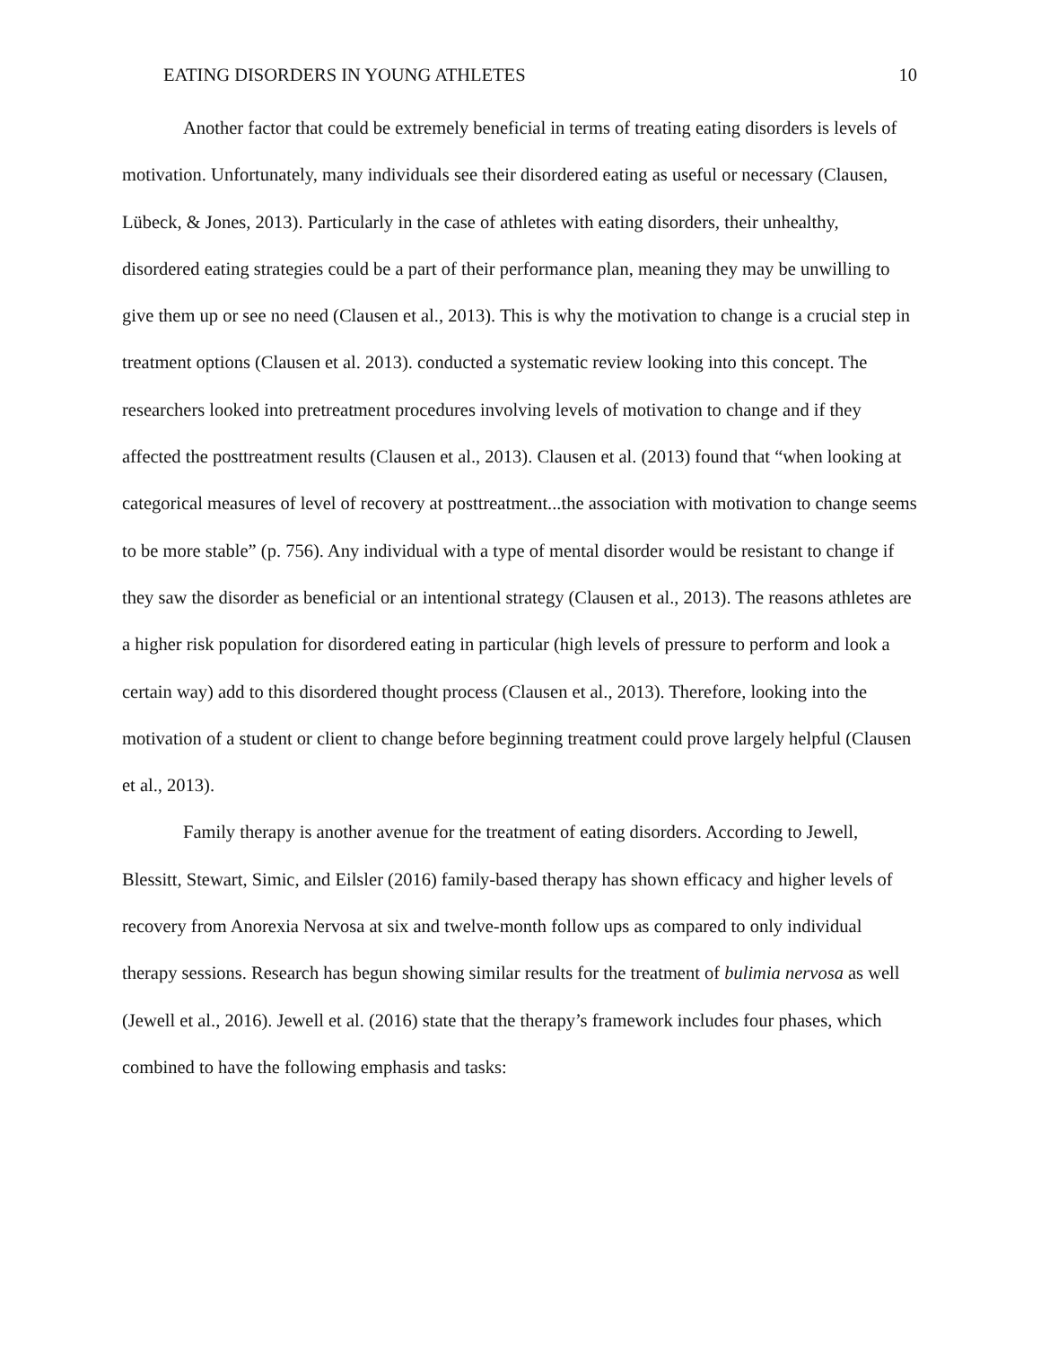EATING DISORDERS IN YOUNG ATHLETES 10
Another factor that could be extremely beneficial in terms of treating eating disorders is levels of motivation. Unfortunately, many individuals see their disordered eating as useful or necessary (Clausen, Lübeck, & Jones, 2013). Particularly in the case of athletes with eating disorders, their unhealthy, disordered eating strategies could be a part of their performance plan, meaning they may be unwilling to give them up or see no need (Clausen et al., 2013). This is why the motivation to change is a crucial step in treatment options (Clausen et al. 2013). conducted a systematic review looking into this concept. The researchers looked into pretreatment procedures involving levels of motivation to change and if they affected the posttreatment results (Clausen et al., 2013). Clausen et al. (2013) found that “when looking at categorical measures of level of recovery at posttreatment...the association with motivation to change seems to be more stable” (p. 756). Any individual with a type of mental disorder would be resistant to change if they saw the disorder as beneficial or an intentional strategy (Clausen et al., 2013). The reasons athletes are a higher risk population for disordered eating in particular (high levels of pressure to perform and look a certain way) add to this disordered thought process (Clausen et al., 2013). Therefore, looking into the motivation of a student or client to change before beginning treatment could prove largely helpful (Clausen et al., 2013).
Family therapy is another avenue for the treatment of eating disorders. According to Jewell, Blessitt, Stewart, Simic, and Eilsler (2016) family-based therapy has shown efficacy and higher levels of recovery from Anorexia Nervosa at six and twelve-month follow ups as compared to only individual therapy sessions. Research has begun showing similar results for the treatment of bulimia nervosa as well (Jewell et al., 2016). Jewell et al. (2016) state that the therapy’s framework includes four phases, which combined to have the following emphasis and tasks: